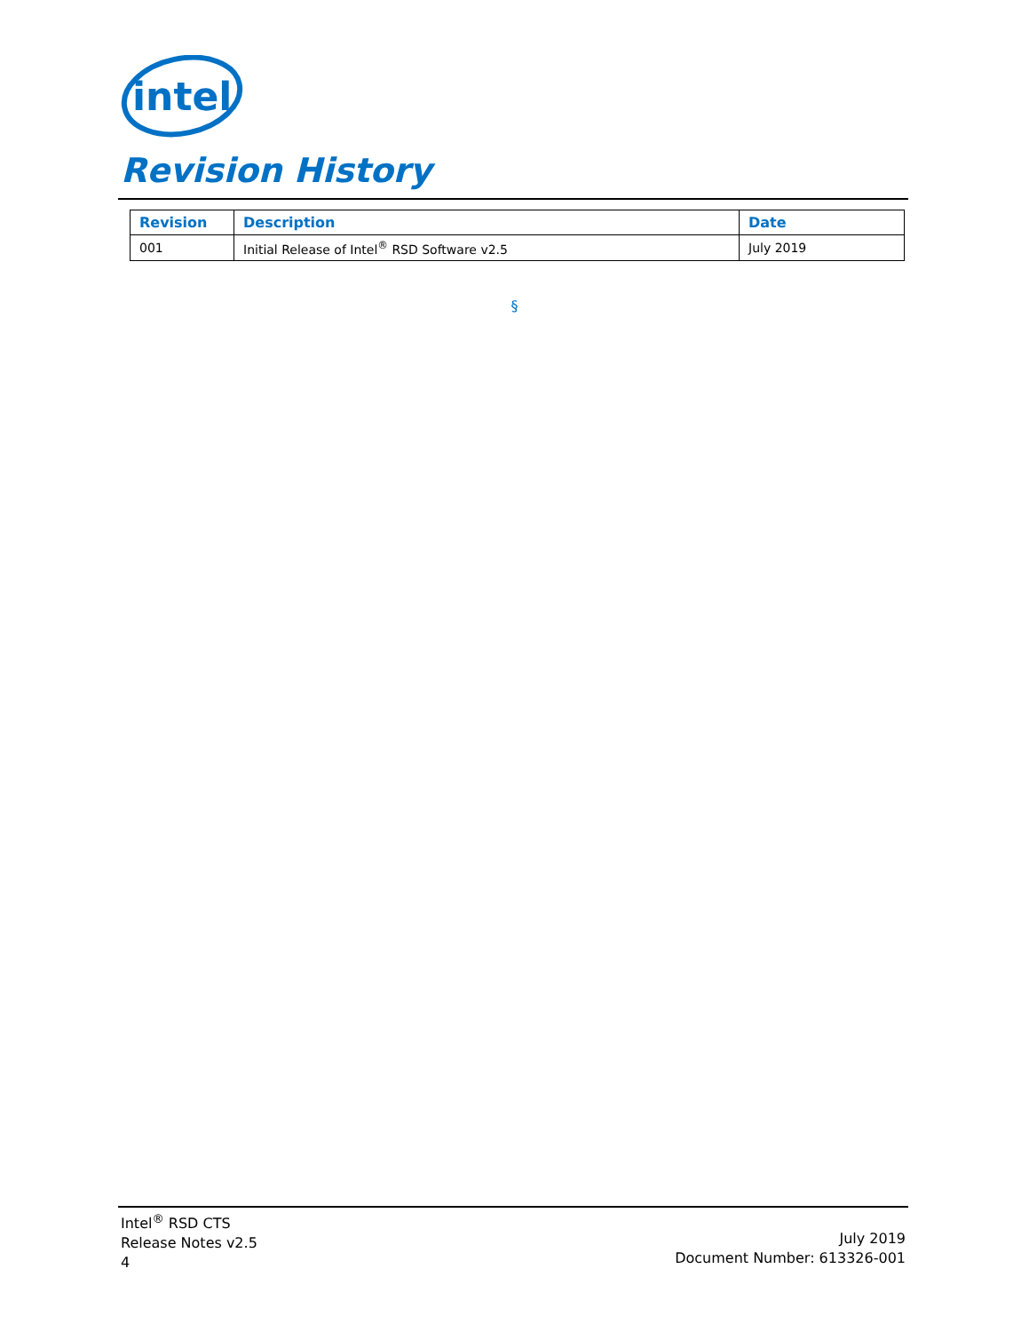intel
Revision History
| Revision | Description | Date |
| --- | --- | --- |
| 001 | Initial Release of Intel<sup>®</sup> RSD Software v2.5 | July 2019 |
§
Intel<sup>®</sup> RSD CTS
Release Notes v2.5
4
July 2019
Document Number: 613326-001